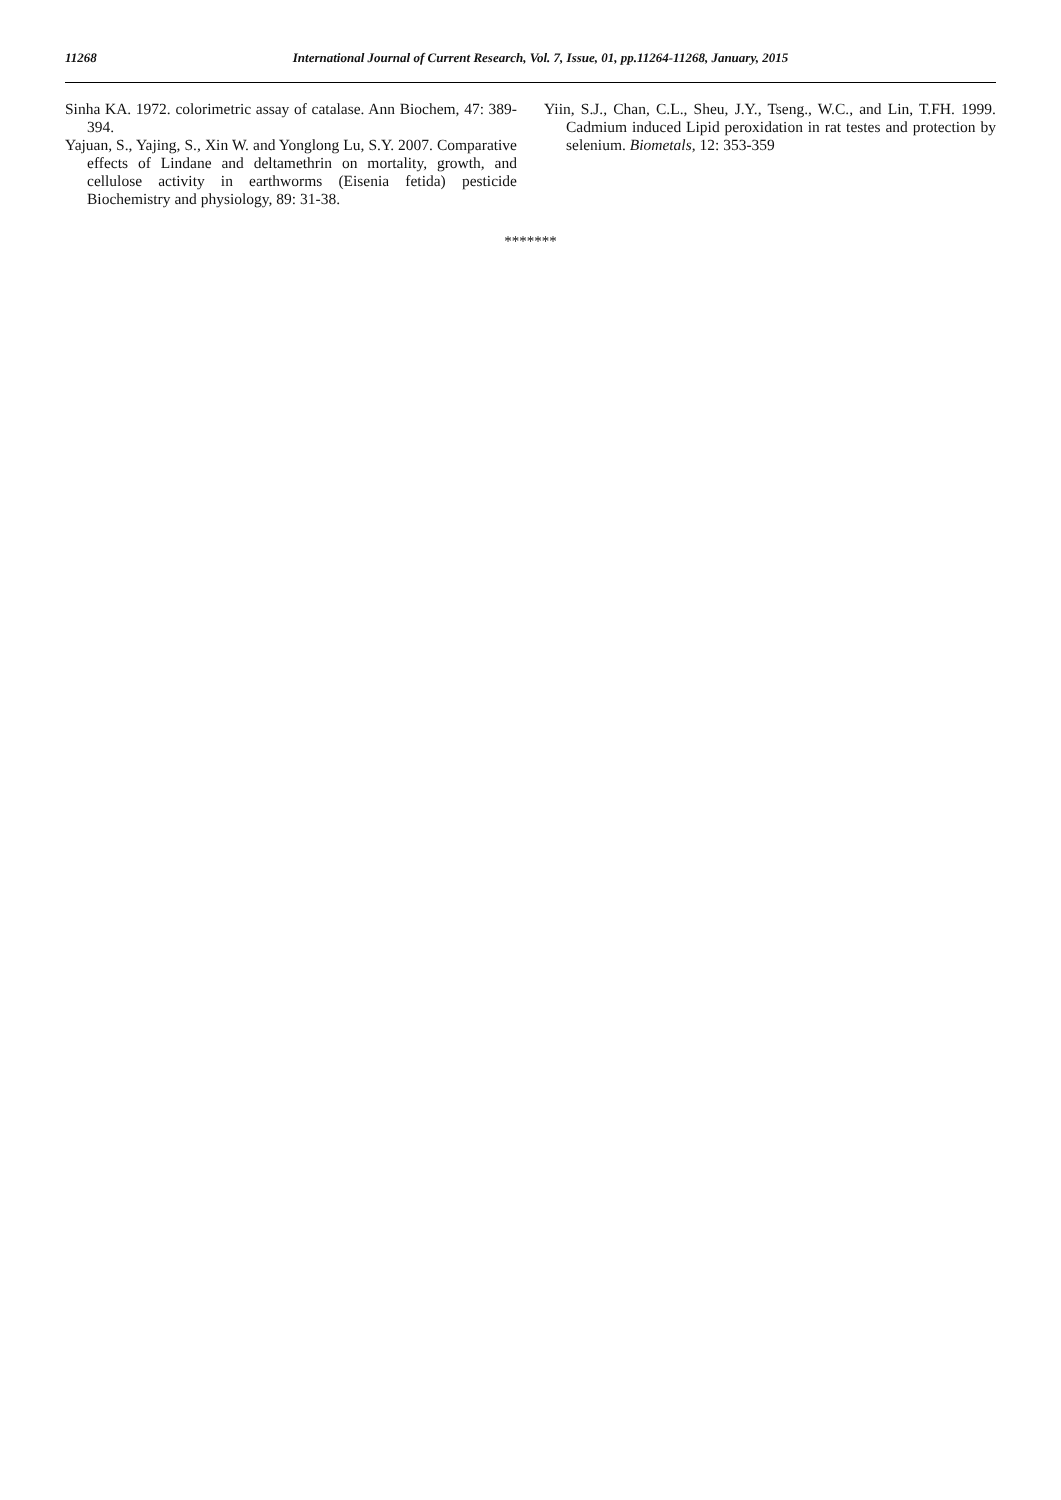11268
International Journal of Current Research, Vol. 7, Issue, 01, pp.11264-11268, January, 2015
Sinha KA. 1972. colorimetric assay of catalase. Ann Biochem, 47: 389-394.
Yajuan, S., Yajing, S., Xin W. and Yonglong Lu, S.Y. 2007. Comparative effects of Lindane and deltamethrin on mortality, growth, and cellulose activity in earthworms (Eisenia fetida) pesticide Biochemistry and physiology, 89: 31-38.
Yiin, S.J., Chan, C.L., Sheu, J.Y., Tseng., W.C., and Lin, T.FH. 1999. Cadmium induced Lipid peroxidation in rat testes and protection by selenium. Biometals, 12: 353-359
*******